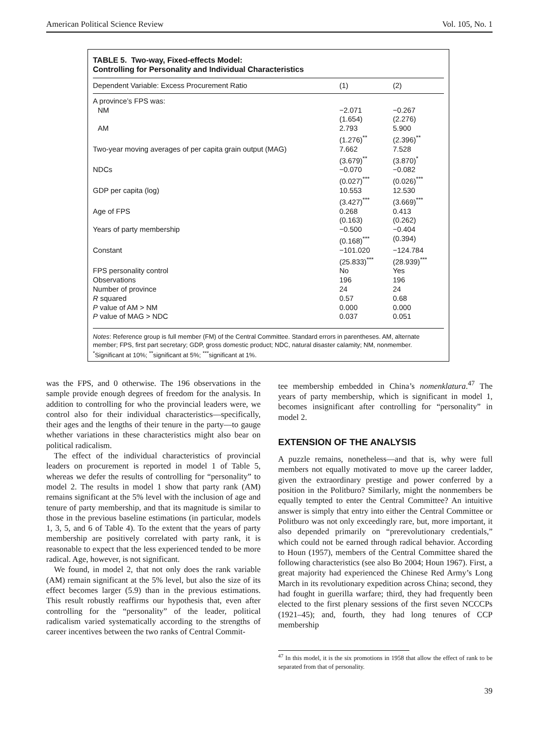American Political Science Review Vol. 105, No. 1
TABLE 5. Two-way, Fixed-effects Model:
Controlling for Personality and Individual Characteristics
| Dependent Variable: Excess Procurement Ratio | (1) | (2) |
| --- | --- | --- |
| A province’s FPS was: | | |
| NM | −2.071 | −0.267 |
| | (1.654) | (2.276) |
| AM | 2.793 | 5.900 |
| | (1.276)<sup>**</sup> | (2.396)<sup>**</sup> |
| Two-year moving averages of per capita grain output (MAG) | 7.662 | 7.528 |
| | (3.679)<sup>**</sup> | (3.870)<sup>*</sup> |
| NDCs | −0.070 | −0.082 |
| | (0.027)<sup>***</sup> | (0.026)<sup>***</sup> |
| GDP per capita (log) | 10.553 | 12.530 |
| | (3.427)<sup>***</sup> | (3.669)<sup>***</sup> |
| Age of FPS | 0.268 | 0.413 |
| | (0.163) | (0.262) |
| Years of party membership | −0.500 | −0.404 |
| | (0.168)<sup>***</sup> | (0.394) |
| Constant | −101.020 | −124.784 |
| | (25.833)<sup>***</sup> | (28.939)<sup>***</sup> |
| FPS personality control | No | Yes |
| Observations | 196 | 196 |
| Number of province | 24 | 24 |
| R squared | 0.57 | 0.68 |
| P value of AM > NM | 0.000 | 0.000 |
| P value of MAG > NDC | 0.037 | 0.051 |
Notes: Reference group is full member (FM) of the Central Committee. Standard errors in parentheses. AM, alternate member; FPS, first part secretary; GDP, gross domestic product; NDC, natural disaster calamity; NM, nonmember.
<sup>*</sup> Significant at 10%; <sup>**</sup>significant at 5%; <sup>***</sup>significant at 1%.
was the FPS, and 0 otherwise. The 196 observations in the sample provide enough degrees of freedom for the analysis. In addition to controlling for who the provincial leaders were, we control also for their individual characteristics—specifically, their ages and the lengths of their tenure in the party—to gauge whether variations in these characteristics might also bear on political radicalism.
The effect of the individual characteristics of provincial leaders on procurement is reported in model 1 of Table 5, whereas we defer the results of controlling for “personality” to model 2. The results in model 1 show that party rank (AM) remains significant at the 5% level with the inclusion of age and tenure of party membership, and that its magnitude is similar to those in the previous baseline estimations (in particular, models 1, 3, 5, and 6 of Table 4). To the extent that the years of party membership are positively correlated with party rank, it is reasonable to expect that the less experienced tended to be more radical. Age, however, is not significant.
We found, in model 2, that not only does the rank variable (AM) remain significant at the 5% level, but also the size of its effect becomes larger (5.9) than in the previous estimations. This result robustly reaffirms our hypothesis that, even after controlling for the “personality” of the leader, political radicalism varied systematically according to the strengths of career incentives between the two ranks of Central Commit-
tee membership embedded in China’s nomenklatura.<sup>47</sup> The years of party membership, which is significant in model 1, becomes insignificant after controlling for “personality” in model 2.
EXTENSION OF THE ANALYSIS
A puzzle remains, nonetheless—and that is, why were full members not equally motivated to move up the career ladder, given the extraordinary prestige and power conferred by a position in the Politburo? Similarly, might the nonmembers be equally tempted to enter the Central Committee? An intuitive answer is simply that entry into either the Central Committee or Politburo was not only exceedingly rare, but, more important, it also depended primarily on “prerevolutionary credentials,” which could not be earned through radical behavior. According to Houn (1957), members of the Central Committee shared the following characteristics (see also Bo 2004; Houn 1967). First, a great majority had experienced the Chinese Red Army’s Long March in its revolutionary expedition across China; second, they had fought in guerilla warfare; third, they had frequently been elected to the first plenary sessions of the first seven NCCCPs (1921–45); and, fourth, they had long tenures of CCP membership
<sup>47</sup> In this model, it is the six promotions in 1958 that allow the effect of rank to be separated from that of personality.
39